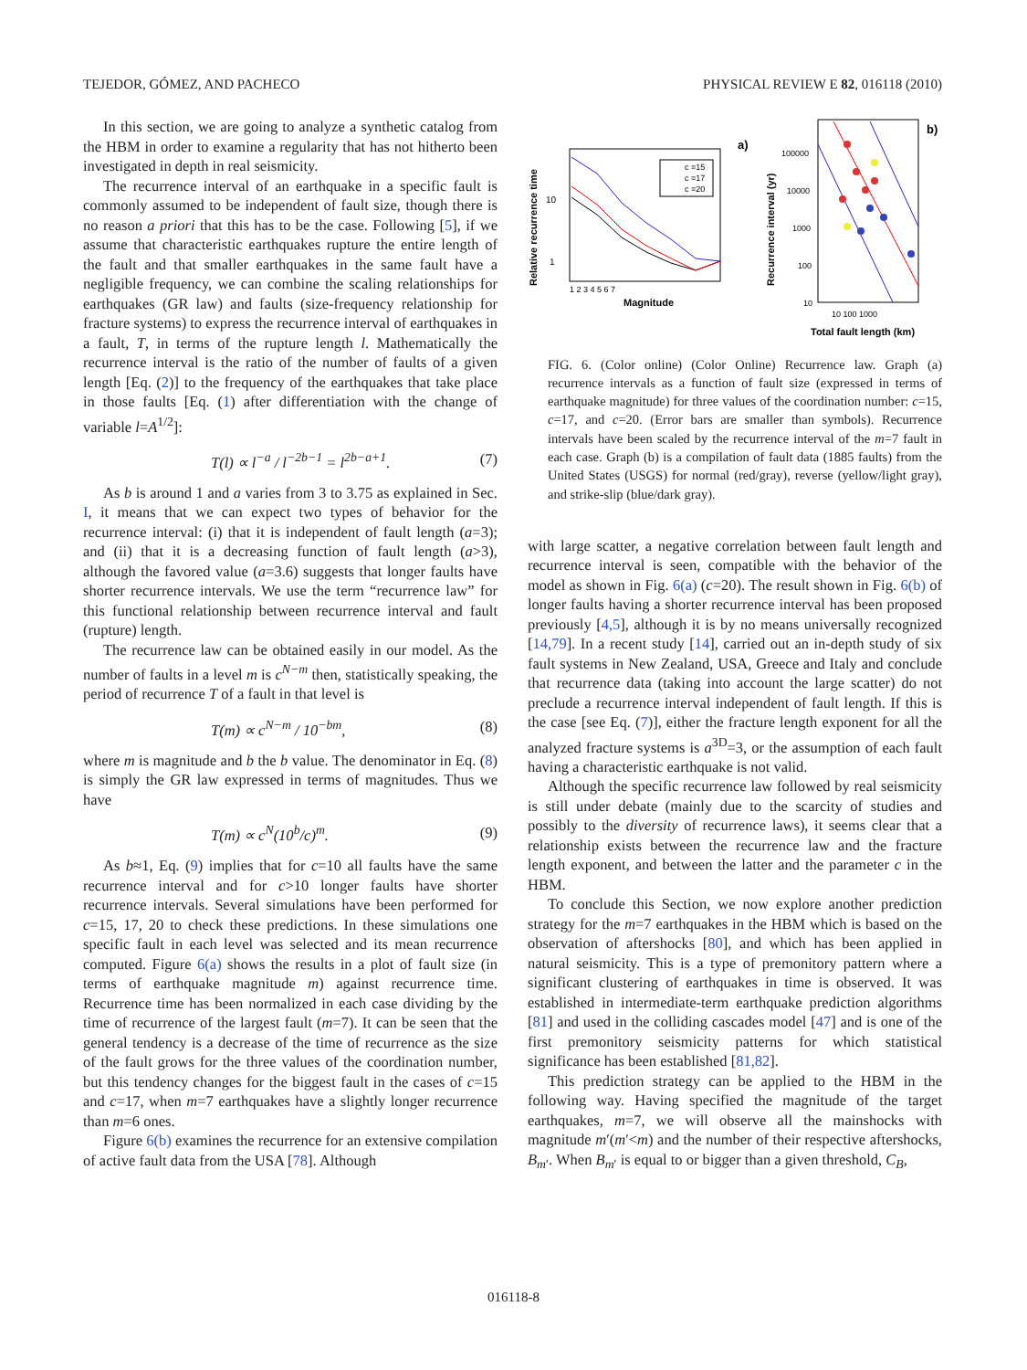TEJEDOR, GÓMEZ, AND PACHECO PHYSICAL REVIEW E 82, 016118 (2010)
In this section, we are going to analyze a synthetic catalog from the HBM in order to examine a regularity that has not hitherto been investigated in depth in real seismicity.
The recurrence interval of an earthquake in a specific fault is commonly assumed to be independent of fault size, though there is no reason a priori that this has to be the case. Following [5], if we assume that characteristic earthquakes rupture the entire length of the fault and that smaller earthquakes in the same fault have a negligible frequency, we can combine the scaling relationships for earthquakes (GR law) and faults (size-frequency relationship for fracture systems) to express the recurrence interval of earthquakes in a fault, T, in terms of the rupture length l. Mathematically the recurrence interval is the ratio of the number of faults of a given length [Eq. (2)] to the frequency of the earthquakes that take place in those faults [Eq. (1) after differentiation with the change of variable l=A<sup>1/2</sup>]:
T(l) ∝ l<sup>−a</sup> / l<sup>−2b−1</sup> = l<sup>2b−a+1</sup>. (7)
As b is around 1 and a varies from 3 to 3.75 as explained in Sec. I, it means that we can expect two types of behavior for the recurrence interval: (i) that it is independent of fault length (a=3); and (ii) that it is a decreasing function of fault length (a>3), although the favored value (a=3.6) suggests that longer faults have shorter recurrence intervals. We use the term “recurrence law” for this functional relationship between recurrence interval and fault (rupture) length.
The recurrence law can be obtained easily in our model. As the number of faults in a level m is c<sup>N−m</sup> then, statistically speaking, the period of recurrence T of a fault in that level is
T(m) ∝ c<sup>N−m</sup> / 10<sup>−bm</sup>, (8)
where m is magnitude and b the b value. The denominator in Eq. (8) is simply the GR law expressed in terms of magnitudes. Thus we have
T(m) ∝ c<sup>N</sup>(10<sup>b</sup>/c)<sup>m</sup>. (9)
As b≈1, Eq. (9) implies that for c=10 all faults have the same recurrence interval and for c>10 longer faults have shorter recurrence intervals. Several simulations have been performed for c=15, 17, 20 to check these predictions. In these simulations one specific fault in each level was selected and its mean recurrence computed. Figure 6(a) shows the results in a plot of fault size (in terms of earthquake magnitude m) against recurrence time. Recurrence time has been normalized in each case dividing by the time of recurrence of the largest fault (m=7). It can be seen that the general tendency is a decrease of the time of recurrence as the size of the fault grows for the three values of the coordination number, but this tendency changes for the biggest fault in the cases of c=15 and c=17, when m=7 earthquakes have a slightly longer recurrence than m=6 ones.
Figure 6(b) examines the recurrence for an extensive compilation of active fault data from the USA [78]. Although
a)
Relative recurrence time
10
1
1 2 3 4 5 6 7
Magnitude
c =15
c =17
c =20
b)
Recurrence interval (yr)
100000
10000
1000
100
10
10 100 1000
Total fault length (km)
FIG. 6. (Color online) (Color Online) Recurrence law. Graph (a) recurrence intervals as a function of fault size (expressed in terms of earthquake magnitude) for three values of the coordination number: c=15, c=17, and c=20. (Error bars are smaller than symbols). Recurrence intervals have been scaled by the recurrence interval of the m=7 fault in each case. Graph (b) is a compilation of fault data (1885 faults) from the United States (USGS) for normal (red/gray), reverse (yellow/light gray), and strike-slip (blue/dark gray).
with large scatter, a negative correlation between fault length and recurrence interval is seen, compatible with the behavior of the model as shown in Fig. 6(a) (c=20). The result shown in Fig. 6(b) of longer faults having a shorter recurrence interval has been proposed previously [4,5], although it is by no means universally recognized [14,79]. In a recent study [14], carried out an in-depth study of six fault systems in New Zealand, USA, Greece and Italy and conclude that recurrence data (taking into account the large scatter) do not preclude a recurrence interval independent of fault length. If this is the case [see Eq. (7)], either the fracture length exponent for all the analyzed fracture systems is a<sup>3D</sup>=3, or the assumption of each fault having a characteristic earthquake is not valid.
Although the specific recurrence law followed by real seismicity is still under debate (mainly due to the scarcity of studies and possibly to the diversity of recurrence laws), it seems clear that a relationship exists between the recurrence law and the fracture length exponent, and between the latter and the parameter c in the HBM.
To conclude this Section, we now explore another prediction strategy for the m=7 earthquakes in the HBM which is based on the observation of aftershocks [80], and which has been applied in natural seismicity. This is a type of premonitory pattern where a significant clustering of earthquakes in time is observed. It was established in intermediate-term earthquake prediction algorithms [81] and used in the colliding cascades model [47] and is one of the first premonitory seismicity patterns for which statistical significance has been established [81,82].
This prediction strategy can be applied to the HBM in the following way. Having specified the magnitude of the target earthquakes, m=7, we will observe all the mainshocks with magnitude m′(m′<m) and the number of their respective aftershocks, B<sub>m′</sub>. When B<sub>m′</sub> is equal to or bigger than a given threshold, C<sub>B</sub>,
016118-8